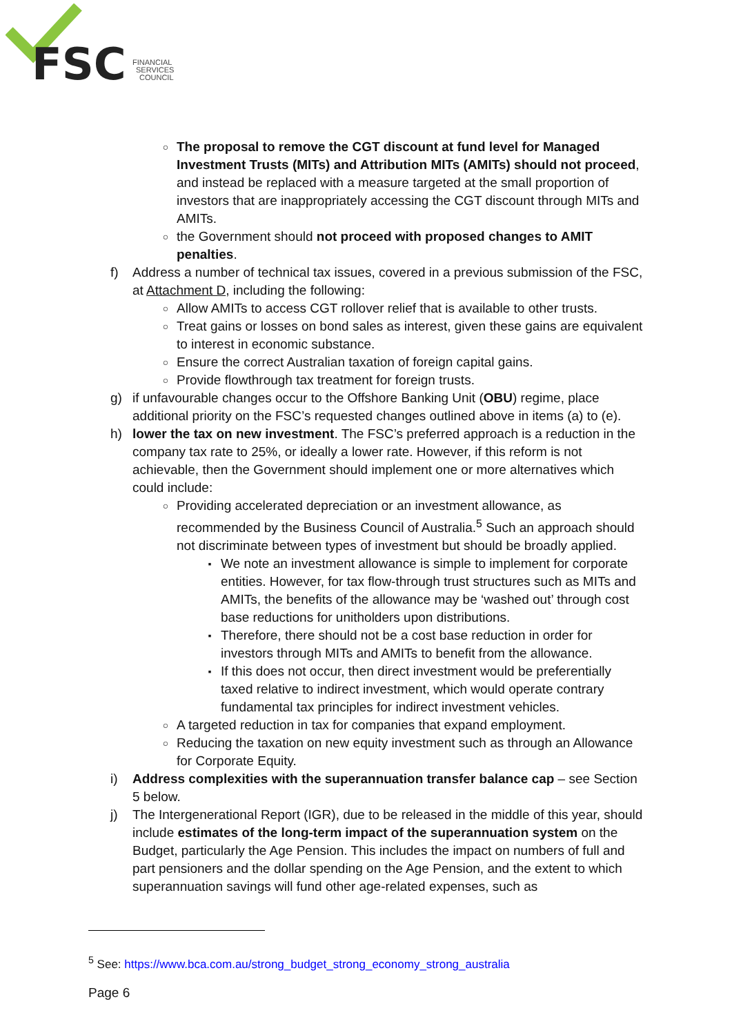FSC
FINANCIAL
SERVICES
COUNCIL
○
The proposal to remove the CGT discount at fund level for Managed Investment Trusts (MITs) and Attribution MITs (AMITs) should not proceed, and instead be replaced with a measure targeted at the small proportion of investors that are inappropriately accessing the CGT discount through MITs and AMITs.
○
the Government should not proceed with proposed changes to AMIT penalties.
f) Address a number of technical tax issues, covered in a previous submission of the FSC, at Attachment D, including the following:
○
Allow AMITs to access CGT rollover relief that is available to other trusts.
○
Treat gains or losses on bond sales as interest, given these gains are equivalent to interest in economic substance.
○
Ensure the correct Australian taxation of foreign capital gains.
○
Provide flowthrough tax treatment for foreign trusts.
g) if unfavourable changes occur to the Offshore Banking Unit (OBU) regime, place additional priority on the FSC’s requested changes outlined above in items (a) to (e).
h) lower the tax on new investment. The FSC’s preferred approach is a reduction in the company tax rate to 25%, or ideally a lower rate. However, if this reform is not achievable, then the Government should implement one or more alternatives which could include:
○
Providing accelerated depreciation or an investment allowance, as recommended by the Business Council of Australia.<sup>5</sup> Such an approach should not discriminate between types of investment but should be broadly applied.
▪
We note an investment allowance is simple to implement for corporate entities. However, for tax flow-through trust structures such as MITs and AMITs, the benefits of the allowance may be ‘washed out’ through cost base reductions for unitholders upon distributions.
▪
Therefore, there should not be a cost base reduction in order for investors through MITs and AMITs to benefit from the allowance.
▪
If this does not occur, then direct investment would be preferentially taxed relative to indirect investment, which would operate contrary fundamental tax principles for indirect investment vehicles.
○
A targeted reduction in tax for companies that expand employment.
○
Reducing the taxation on new equity investment such as through an Allowance for Corporate Equity.
i) Address complexities with the superannuation transfer balance cap – see Section 5 below.
j) The Intergenerational Report (IGR), due to be released in the middle of this year, should include estimates of the long-term impact of the superannuation system on the Budget, particularly the Age Pension. This includes the impact on numbers of full and part pensioners and the dollar spending on the Age Pension, and the extent to which superannuation savings will fund other age-related expenses, such as
<sup>5</sup> See: https://www.bca.com.au/strong_budget_strong_economy_strong_australia
Page 6